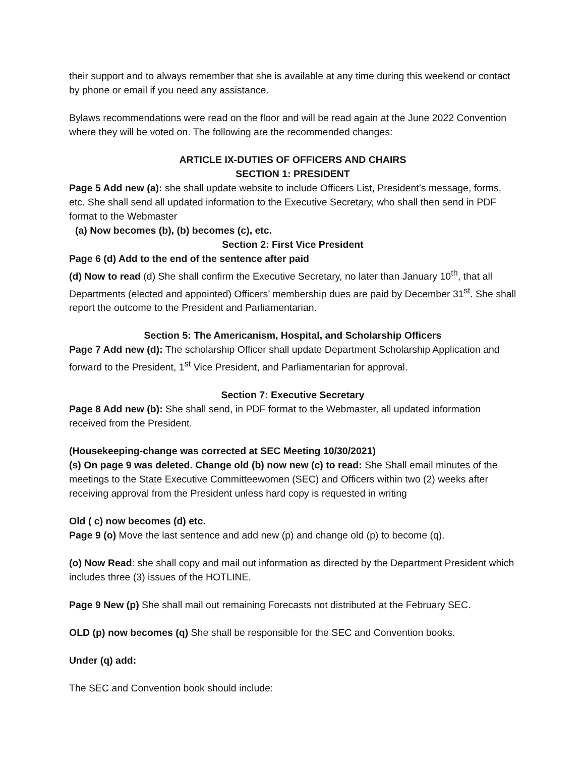their support and to always remember that she is available at any time during this weekend or contact by phone or email if you need any assistance.
Bylaws recommendations were read on the floor and will be read again at the June 2022 Convention where they will be voted on. The following are the recommended changes:
ARTICLE IX-DUTIES OF OFFICERS AND CHAIRS
SECTION 1: PRESIDENT
Page 5 Add new (a): she shall update website to include Officers List, President’s message, forms, etc. She shall send all updated information to the Executive Secretary, who shall then send in PDF format to the Webmaster
(a) Now becomes (b), (b) becomes (c), etc.
Section 2: First Vice President
Page 6 (d) Add to the end of the sentence after paid
(d) Now to read (d) She shall confirm the Executive Secretary, no later than January 10<sup>th</sup>, that all Departments (elected and appointed) Officers’ membership dues are paid by December 31<sup>st</sup>. She shall report the outcome to the President and Parliamentarian.
Section 5: The Americanism, Hospital, and Scholarship Officers
Page 7 Add new (d): The scholarship Officer shall update Department Scholarship Application and forward to the President, 1<sup>st</sup> Vice President, and Parliamentarian for approval.
Section 7: Executive Secretary
Page 8 Add new (b): She shall send, in PDF format to the Webmaster, all updated information received from the President.
(Housekeeping-change was corrected at SEC Meeting 10/30/2021)
(s) On page 9 was deleted. Change old (b) now new (c) to read: She Shall email minutes of the meetings to the State Executive Committeewomen (SEC) and Officers within two (2) weeks after receiving approval from the President unless hard copy is requested in writing
Old ( c) now becomes (d) etc.
Page 9 (o) Move the last sentence and add new (p) and change old (p) to become (q).
(o) Now Read: she shall copy and mail out information as directed by the Department President which includes three (3) issues of the HOTLINE.
Page 9 New (p) She shall mail out remaining Forecasts not distributed at the February SEC.
OLD (p) now becomes (q) She shall be responsible for the SEC and Convention books.
Under (q) add:
The SEC and Convention book should include: